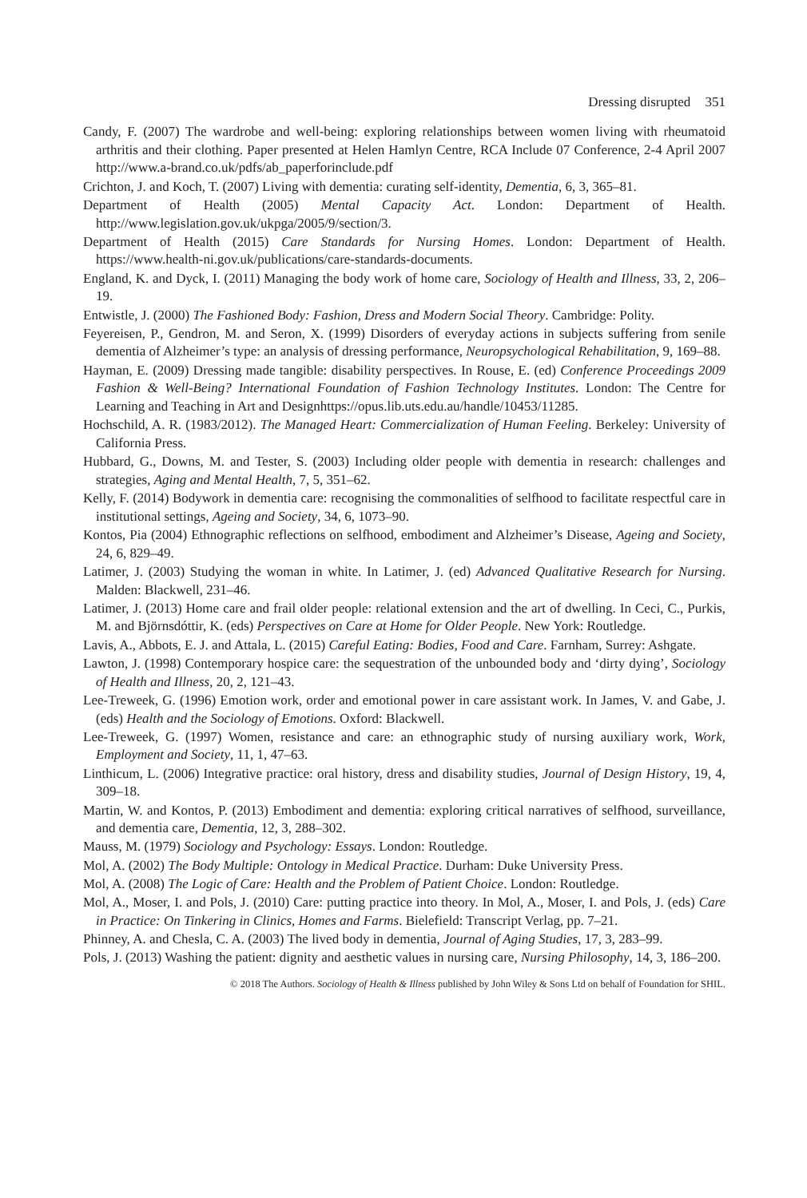Dressing disrupted 351
Candy, F. (2007) The wardrobe and well-being: exploring relationships between women living with rheumatoid arthritis and their clothing. Paper presented at Helen Hamlyn Centre, RCA Include 07 Conference, 2-4 April 2007 http://www.a-brand.co.uk/pdfs/ab_paperforinclude.pdf
Crichton, J. and Koch, T. (2007) Living with dementia: curating self-identity, Dementia, 6, 3, 365–81.
Department of Health (2005) Mental Capacity Act. London: Department of Health. http://www.legislation.gov.uk/ukpga/2005/9/section/3.
Department of Health (2015) Care Standards for Nursing Homes. London: Department of Health. https://www.health-ni.gov.uk/publications/care-standards-documents.
England, K. and Dyck, I. (2011) Managing the body work of home care, Sociology of Health and Illness, 33, 2, 206–19.
Entwistle, J. (2000) The Fashioned Body: Fashion, Dress and Modern Social Theory. Cambridge: Polity.
Feyereisen, P., Gendron, M. and Seron, X. (1999) Disorders of everyday actions in subjects suffering from senile dementia of Alzheimer’s type: an analysis of dressing performance, Neuropsychological Rehabilitation, 9, 169–88.
Hayman, E. (2009) Dressing made tangible: disability perspectives. In Rouse, E. (ed) Conference Proceedings 2009 Fashion & Well-Being? International Foundation of Fashion Technology Institutes. London: The Centre for Learning and Teaching in Art and Designhttps://opus.lib.uts.edu.au/handle/10453/11285.
Hochschild, A. R. (1983/2012). The Managed Heart: Commercialization of Human Feeling. Berkeley: University of California Press.
Hubbard, G., Downs, M. and Tester, S. (2003) Including older people with dementia in research: challenges and strategies, Aging and Mental Health, 7, 5, 351–62.
Kelly, F. (2014) Bodywork in dementia care: recognising the commonalities of selfhood to facilitate respectful care in institutional settings, Ageing and Society, 34, 6, 1073–90.
Kontos, Pia (2004) Ethnographic reflections on selfhood, embodiment and Alzheimer’s Disease, Ageing and Society, 24, 6, 829–49.
Latimer, J. (2003) Studying the woman in white. In Latimer, J. (ed) Advanced Qualitative Research for Nursing. Malden: Blackwell, 231–46.
Latimer, J. (2013) Home care and frail older people: relational extension and the art of dwelling. In Ceci, C., Purkis, M. and Björnsdóttir, K. (eds) Perspectives on Care at Home for Older People. New York: Routledge.
Lavis, A., Abbots, E. J. and Attala, L. (2015) Careful Eating: Bodies, Food and Care. Farnham, Surrey: Ashgate.
Lawton, J. (1998) Contemporary hospice care: the sequestration of the unbounded body and ‘dirty dying’, Sociology of Health and Illness, 20, 2, 121–43.
Lee-Treweek, G. (1996) Emotion work, order and emotional power in care assistant work. In James, V. and Gabe, J. (eds) Health and the Sociology of Emotions. Oxford: Blackwell.
Lee-Treweek, G. (1997) Women, resistance and care: an ethnographic study of nursing auxiliary work, Work, Employment and Society, 11, 1, 47–63.
Linthicum, L. (2006) Integrative practice: oral history, dress and disability studies, Journal of Design History, 19, 4, 309–18.
Martin, W. and Kontos, P. (2013) Embodiment and dementia: exploring critical narratives of selfhood, surveillance, and dementia care, Dementia, 12, 3, 288–302.
Mauss, M. (1979) Sociology and Psychology: Essays. London: Routledge.
Mol, A. (2002) The Body Multiple: Ontology in Medical Practice. Durham: Duke University Press.
Mol, A. (2008) The Logic of Care: Health and the Problem of Patient Choice. London: Routledge.
Mol, A., Moser, I. and Pols, J. (2010) Care: putting practice into theory. In Mol, A., Moser, I. and Pols, J. (eds) Care in Practice: On Tinkering in Clinics, Homes and Farms. Bielefield: Transcript Verlag, pp. 7–21.
Phinney, A. and Chesla, C. A. (2003) The lived body in dementia, Journal of Aging Studies, 17, 3, 283–99.
Pols, J. (2013) Washing the patient: dignity and aesthetic values in nursing care, Nursing Philosophy, 14, 3, 186–200.
© 2018 The Authors. Sociology of Health & Illness published by John Wiley & Sons Ltd on behalf of Foundation for SHIL.